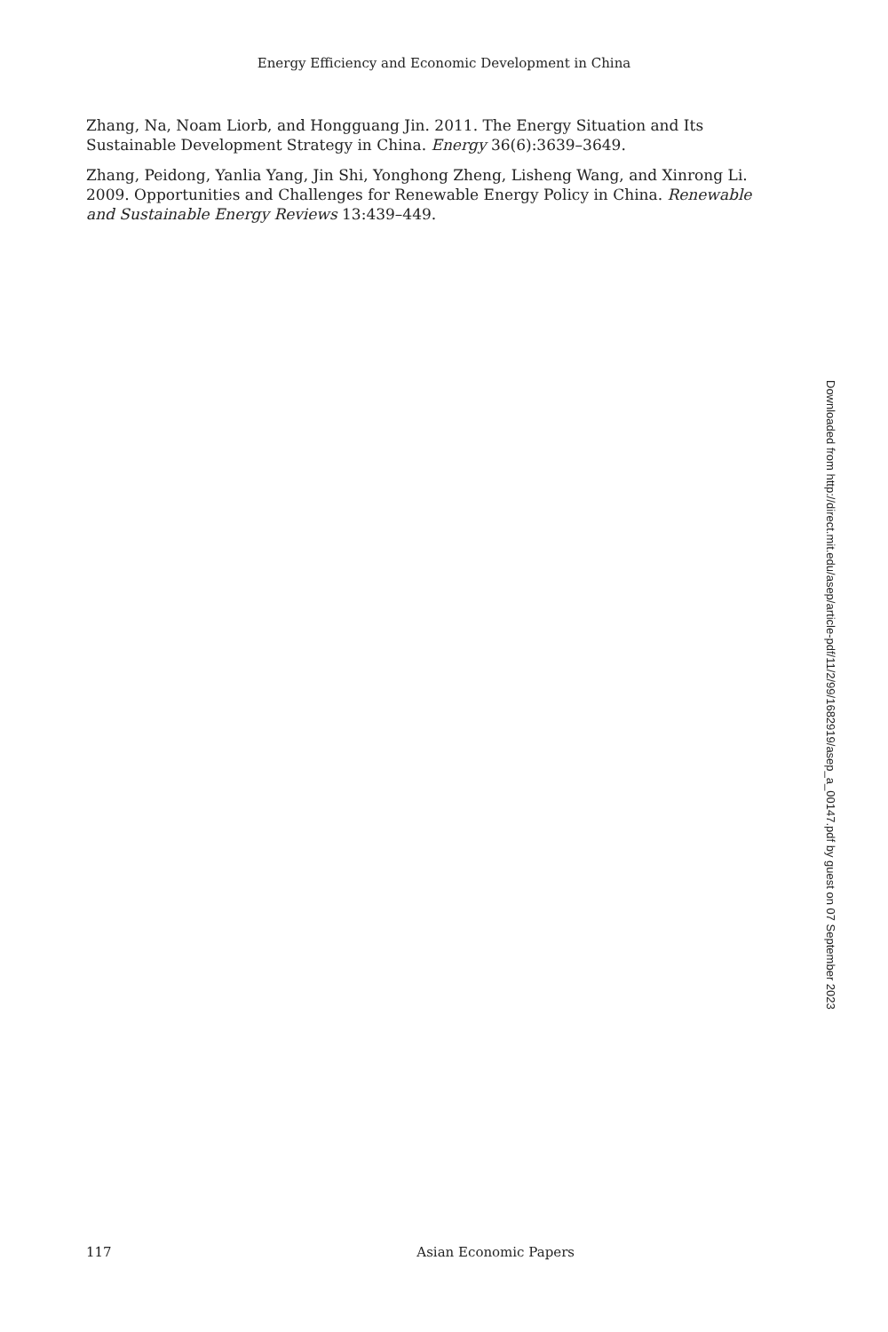Energy Efficiency and Economic Development in China
Zhang, Na, Noam Liorb, and Hongguang Jin. 2011. The Energy Situation and Its Sustainable Development Strategy in China. Energy 36(6):3639–3649.
Zhang, Peidong, Yanlia Yang, Jin Shi, Yonghong Zheng, Lisheng Wang, and Xinrong Li. 2009. Opportunities and Challenges for Renewable Energy Policy in China. Renewable and Sustainable Energy Reviews 13:439–449.
Downloaded from http://direct.mit.edu/asep/article-pdf/11/2/99/1682919/asep_a_00147.pdf by guest on 07 September 2023
117 Asian Economic Papers